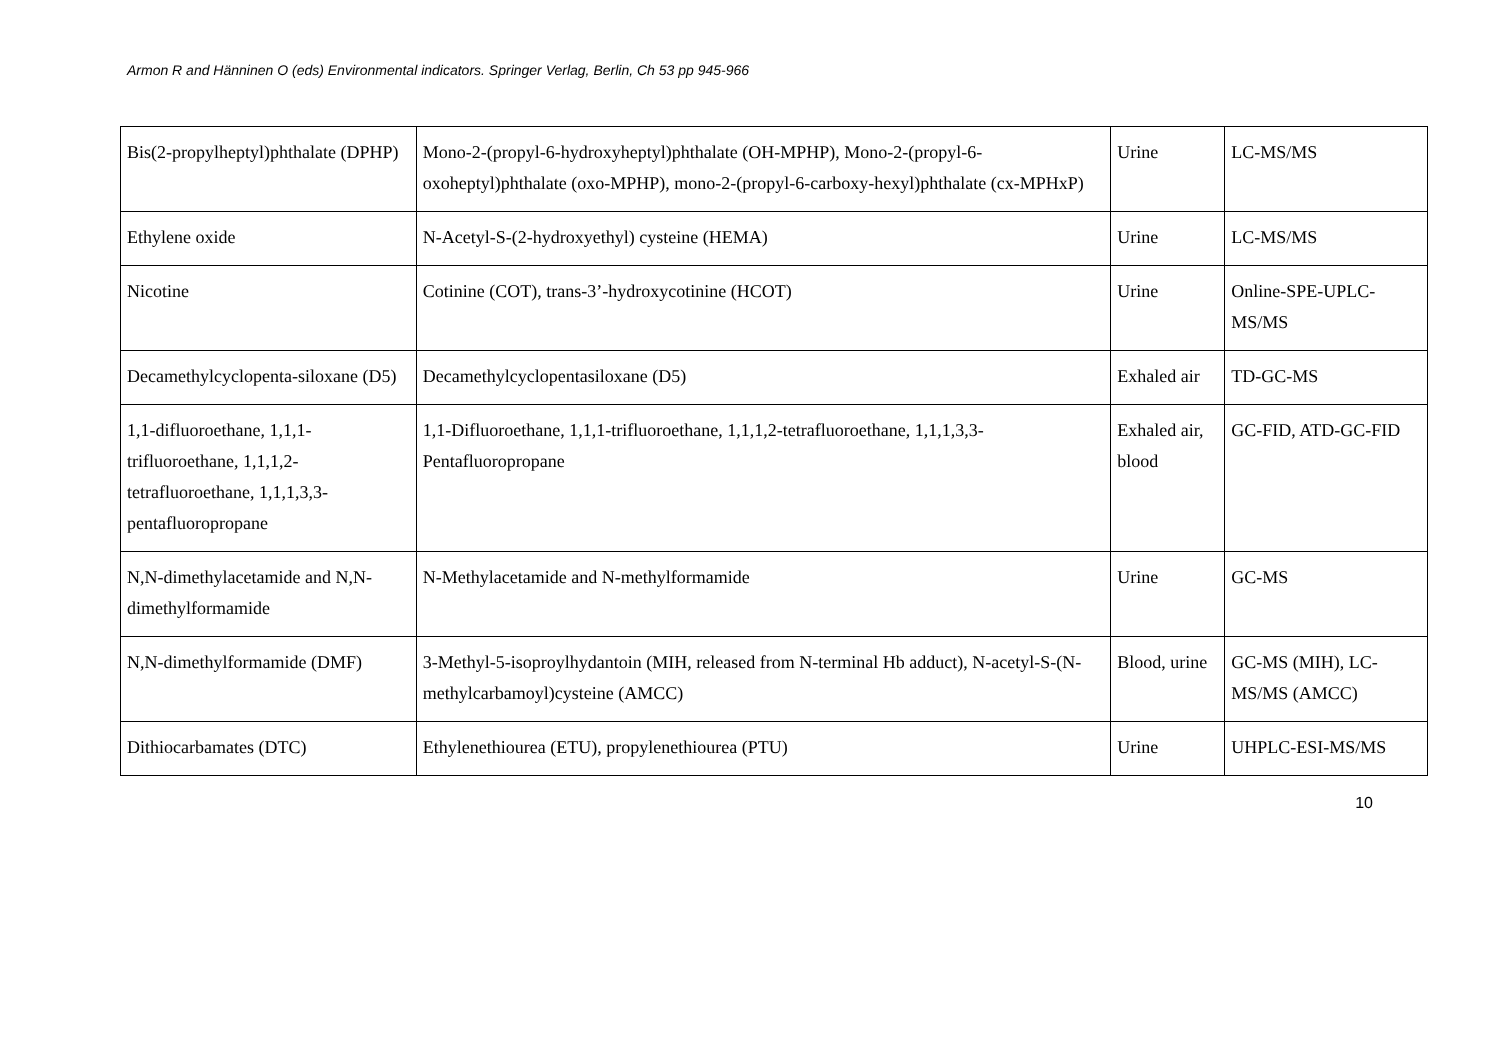Armon R and Hänninen O (eds) Environmental indicators. Springer Verlag, Berlin, Ch 53 pp 945-966
| Bis(2-propylheptyl)phthalate (DPHP) | Mono-2-(propyl-6-hydroxyheptyl)phthalate (OH-MPHP), Mono-2-(propyl-6-oxoheptyl)phthalate (oxo-MPHP), mono-2-(propyl-6-carboxy-hexyl)phthalate (cx-MPHxP) | Urine | LC-MS/MS |
| Ethylene oxide | N-Acetyl-S-(2-hydroxyethyl) cysteine (HEMA) | Urine | LC-MS/MS |
| Nicotine | Cotinine (COT), trans-3’-hydroxycotinine (HCOT) | Urine | Online-SPE-UPLC-MS/MS |
| Decamethylcyclopenta-siloxane (D5) | Decamethylcyclopentasiloxane (D5) | Exhaled air | TD-GC-MS |
| 1,1-difluoroethane, 1,1,1-trifluoroethane, 1,1,1,2-tetrafluoroethane, 1,1,1,3,3-pentafluoropropane | 1,1-Difluoroethane, 1,1,1-trifluoroethane, 1,1,1,2-tetrafluoroethane, 1,1,1,3,3-Pentafluoropropane | Exhaled air, blood | GC-FID, ATD-GC-FID |
| N,N-dimethylacetamide and N,N-dimethylformamide | N-Methylacetamide and N-methylformamide | Urine | GC-MS |
| N,N-dimethylformamide (DMF) | 3-Methyl-5-isoproylhydantoin (MIH, released from N-terminal Hb adduct), N-acetyl-S-(N-methylcarbamoyl)cysteine (AMCC) | Blood, urine | GC-MS (MIH), LC-MS/MS (AMCC) |
| Dithiocarbamates (DTC) | Ethylenethiourea (ETU), propylenethiourea (PTU) | Urine | UHPLC-ESI-MS/MS |
10